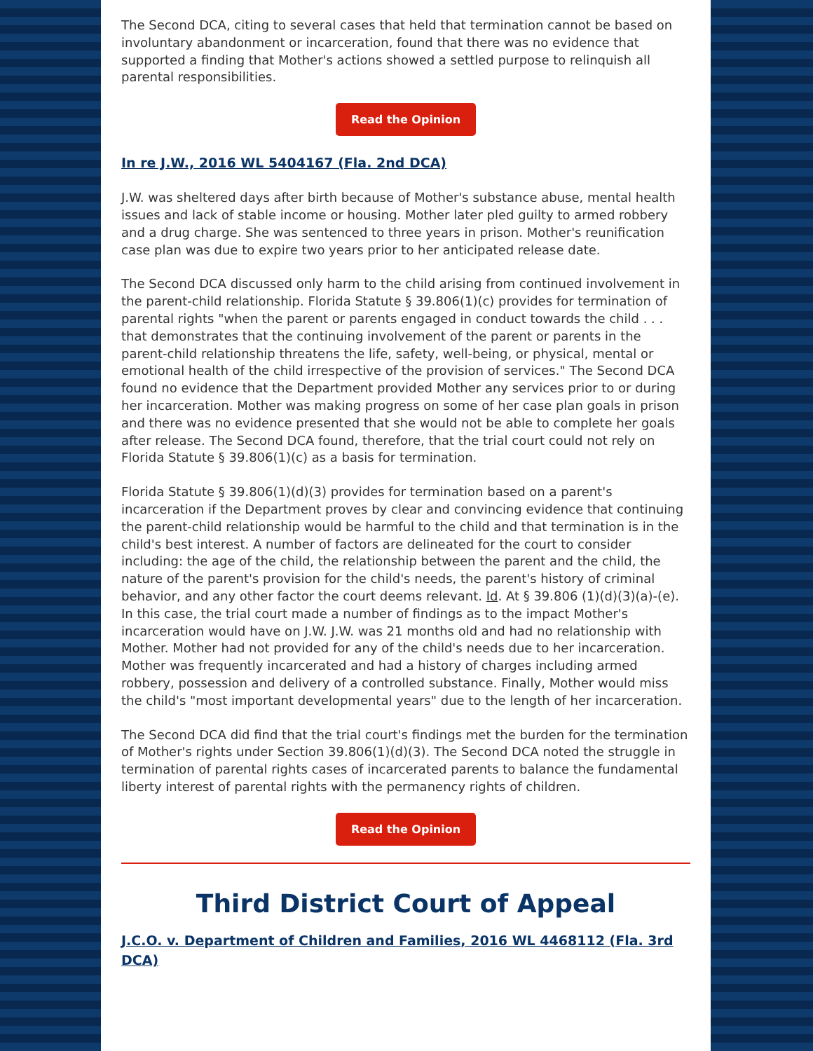The Second DCA, citing to several cases that held that termination cannot be based on involuntary abandonment or incarceration, found that there was no evidence that supported a finding that Mother's actions showed a settled purpose to relinquish all parental responsibilities.
Read the Opinion
In re J.W., 2016 WL 5404167 (Fla. 2nd DCA)
J.W. was sheltered days after birth because of Mother's substance abuse, mental health issues and lack of stable income or housing. Mother later pled guilty to armed robbery and a drug charge. She was sentenced to three years in prison. Mother's reunification case plan was due to expire two years prior to her anticipated release date.
The Second DCA discussed only harm to the child arising from continued involvement in the parent-child relationship. Florida Statute § 39.806(1)(c) provides for termination of parental rights "when the parent or parents engaged in conduct towards the child . . . that demonstrates that the continuing involvement of the parent or parents in the parent-child relationship threatens the life, safety, well-being, or physical, mental or emotional health of the child irrespective of the provision of services." The Second DCA found no evidence that the Department provided Mother any services prior to or during her incarceration. Mother was making progress on some of her case plan goals in prison and there was no evidence presented that she would not be able to complete her goals after release. The Second DCA found, therefore, that the trial court could not rely on Florida Statute § 39.806(1)(c) as a basis for termination.
Florida Statute § 39.806(1)(d)(3) provides for termination based on a parent's incarceration if the Department proves by clear and convincing evidence that continuing the parent-child relationship would be harmful to the child and that termination is in the child's best interest. A number of factors are delineated for the court to consider including: the age of the child, the relationship between the parent and the child, the nature of the parent's provision for the child's needs, the parent's history of criminal behavior, and any other factor the court deems relevant. Id. At § 39.806 (1)(d)(3)(a)-(e). In this case, the trial court made a number of findings as to the impact Mother's incarceration would have on J.W. J.W. was 21 months old and had no relationship with Mother. Mother had not provided for any of the child's needs due to her incarceration. Mother was frequently incarcerated and had a history of charges including armed robbery, possession and delivery of a controlled substance. Finally, Mother would miss the child's "most important developmental years" due to the length of her incarceration.
The Second DCA did find that the trial court's findings met the burden for the termination of Mother's rights under Section 39.806(1)(d)(3). The Second DCA noted the struggle in termination of parental rights cases of incarcerated parents to balance the fundamental liberty interest of parental rights with the permanency rights of children.
Read the Opinion
Third District Court of Appeal
J.C.O. v. Department of Children and Families, 2016 WL 4468112 (Fla. 3rd DCA)